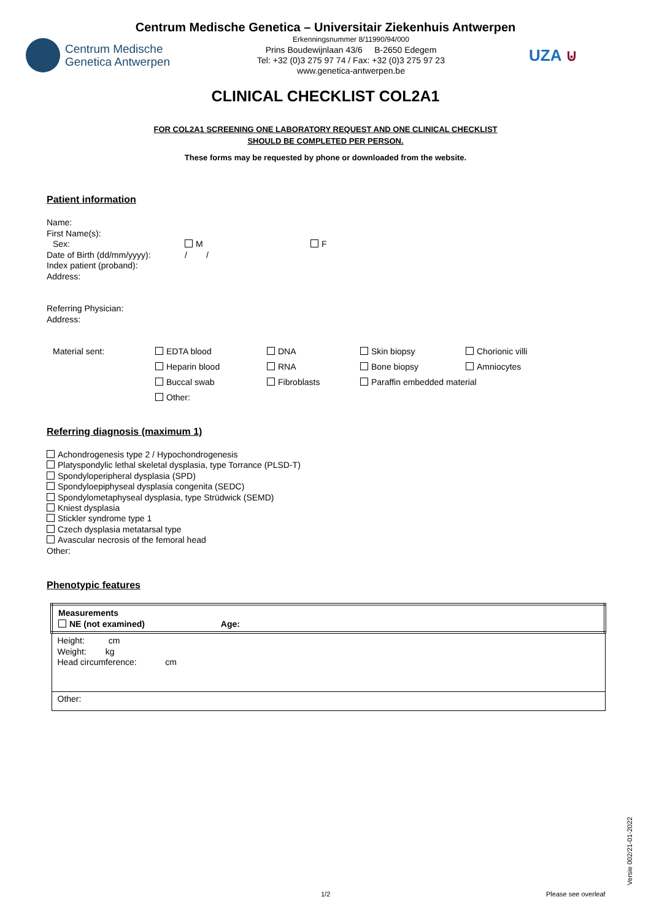Centrum Medische Genetica – Universitair Ziekenhuis Antwerpen
Centrum Medische
Genetica Antwerpen
Erkenningsnummer 8/11990/94/000
Prins Boudewijnlaan 43/6 B-2650 Edegem
Tel: +32 (0)3 275 97 74 / Fax: +32 (0)3 275 97 23
www.genetica-antwerpen.be
UZA ⊍
CLINICAL CHECKLIST COL2A1
FOR COL2A1 SCREENING ONE LABORATORY REQUEST AND ONE CLINICAL CHECKLIST
SHOULD BE COMPLETED PER PERSON.
These forms may be requested by phone or downloaded from the website.
Patient information
Name:
First Name(s):
Sex: M F
Date of Birth (dd/mm/yyyy): / /
Index patient (proband):
Address:
Referring Physician:
Address:
| Material sent: | EDTA blood | DNA | Skin biopsy | Chorionic villi |
| | Heparin blood | RNA | Bone biopsy | Amniocytes |
| | Buccal swab | Fibroblasts | Paraffin embedded material | |
| | Other: | | | |
Referring diagnosis (maximum 1)
Achondrogenesis type 2 / Hypochondrogenesis
Platyspondylic lethal skeletal dysplasia, type Torrance (PLSD-T)
Spondyloperipheral dysplasia (SPD)
Spondyloepiphyseal dysplasia congenita (SEDC)
Spondylometaphyseal dysplasia, type Strüdwick (SEMD)
Kniest dysplasia
Stickler syndrome type 1
Czech dysplasia metatarsal type
Avascular necrosis of the femoral head
Other:
Phenotypic features
| Measurements NE (not examined) Age: |
| Height: cm Weight: kg Head circumference: cm |
| Other: |
1/2 Please see overleaf
Versie 002/21-01-2022